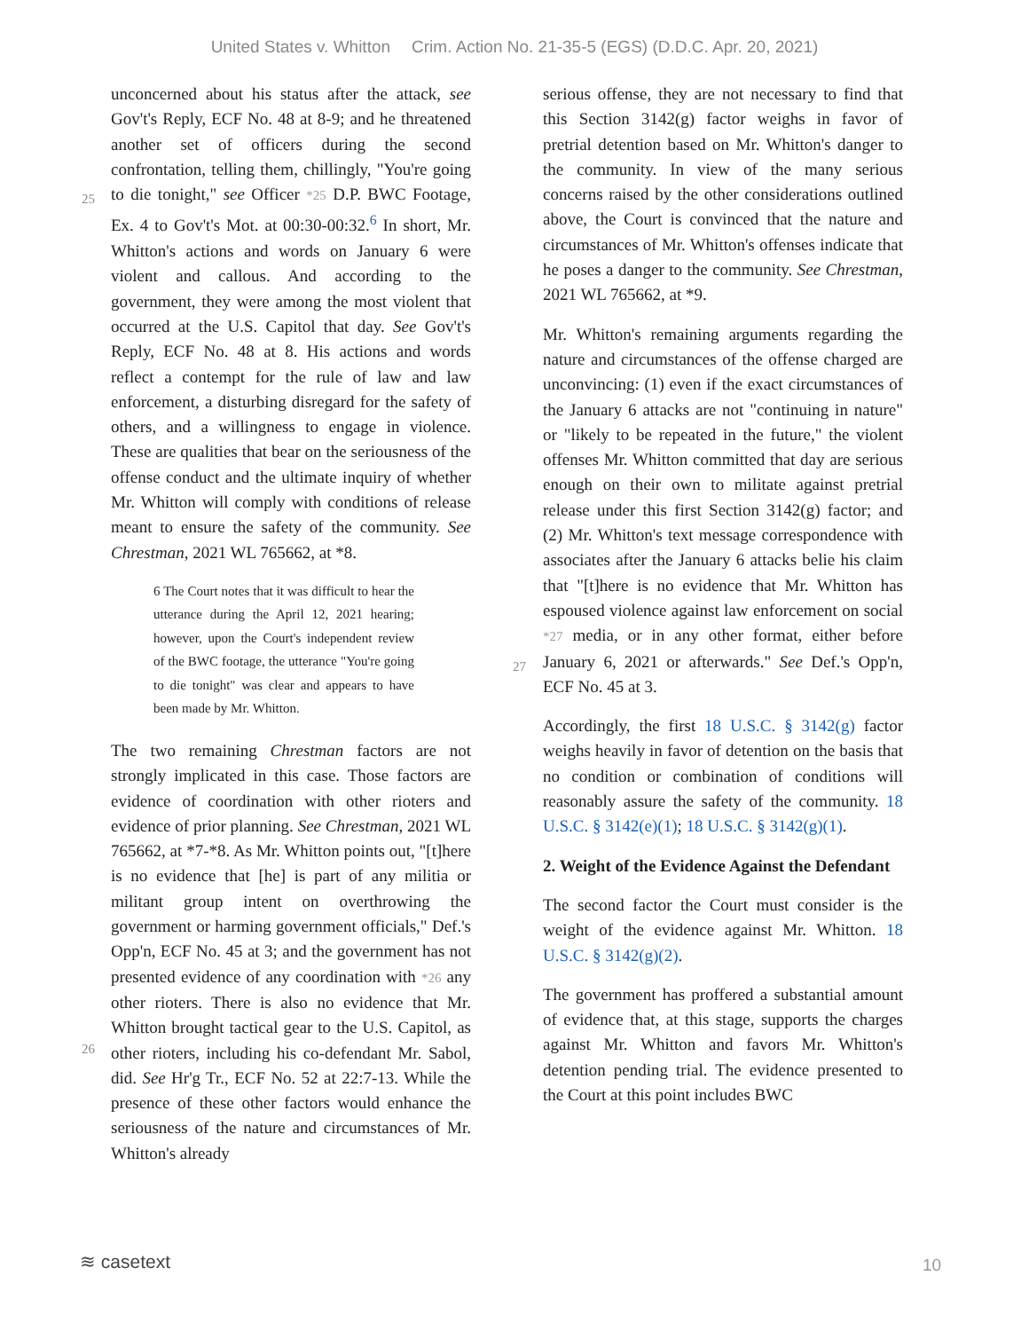United States v. Whitton Crim. Action No. 21-35-5 (EGS) (D.D.C. Apr. 20, 2021)
unconcerned about his status after the attack, see Gov't's Reply, ECF No. 48 at 8-9; and he threatened another set of officers during the second confrontation, telling them, chillingly,
25
"You're going to die tonight," see Officer *25 D.P. BWC Footage, Ex. 4 to Gov't's Mot. at 00:30-00:32.<sup>6</sup> In short, Mr. Whitton's actions and words on January 6 were violent and callous. And according to the government, they were among the most violent that occurred at the U.S. Capitol that day. See Gov't's Reply, ECF No. 48 at 8. His actions and words reflect a contempt for the rule of law and law enforcement, a disturbing disregard for the safety of others, and a willingness to engage in violence. These are qualities that bear on the seriousness of the offense conduct and the ultimate inquiry of whether Mr. Whitton will comply with conditions of release meant to ensure the safety of the community. See Chrestman, 2021 WL 765662, at *8.
6 The Court notes that it was difficult to hear the utterance during the April 12, 2021 hearing; however, upon the Court's independent review of the BWC footage, the utterance "You're going to die tonight" was clear and appears to have been made by Mr. Whitton.
The two remaining Chrestman factors are not strongly implicated in this case. Those factors are evidence of coordination with other rioters and evidence of prior planning. See Chrestman, 2021 WL 765662, at *7-*8. As Mr. Whitton points out, "[t]here is no evidence that [he] is part of any militia or militant group intent on overthrowing the government or harming government officials," Def.'s Opp'n, ECF No. 45 at 3; and the government has not presented evidence of any
26
coordination with *26 any other rioters. There is also no evidence that Mr. Whitton brought tactical gear to the U.S. Capitol, as other rioters, including his co-defendant Mr. Sabol, did. See Hr'g Tr., ECF No. 52 at 22:7-13. While the presence of these other factors would enhance the seriousness of the nature and circumstances of Mr. Whitton's already
serious offense, they are not necessary to find that this Section 3142(g) factor weighs in favor of pretrial detention based on Mr. Whitton's danger to the community. In view of the many serious concerns raised by the other considerations outlined above, the Court is convinced that the nature and circumstances of Mr. Whitton's offenses indicate that he poses a danger to the community. See Chrestman, 2021 WL 765662, at *9.
Mr. Whitton's remaining arguments regarding the nature and circumstances of the offense charged are unconvincing: (1) even if the exact circumstances of the January 6 attacks are not "continuing in nature" or "likely to be repeated in the future," the violent offenses Mr. Whitton committed that day are serious enough on their own to militate against pretrial release under this first Section 3142(g) factor; and (2) Mr. Whitton's text message correspondence with associates after the January 6 attacks belie his claim that "[t]here is no evidence that Mr. Whitton has espoused
27
violence against law enforcement on social *27 media, or in any other format, either before January 6, 2021 or afterwards." See Def.'s Opp'n, ECF No. 45 at 3.
Accordingly, the first 18 U.S.C. § 3142(g) factor weighs heavily in favor of detention on the basis that no condition or combination of conditions will reasonably assure the safety of the community. 18 U.S.C. § 3142(e)(1); 18 U.S.C. § 3142(g)(1).
2. Weight of the Evidence Against the Defendant
The second factor the Court must consider is the weight of the evidence against Mr. Whitton. 18 U.S.C. § 3142(g)(2).
The government has proffered a substantial amount of evidence that, at this stage, supports the charges against Mr. Whitton and favors Mr. Whitton's detention pending trial. The evidence presented to the Court at this point includes BWC
≋ casetext 10